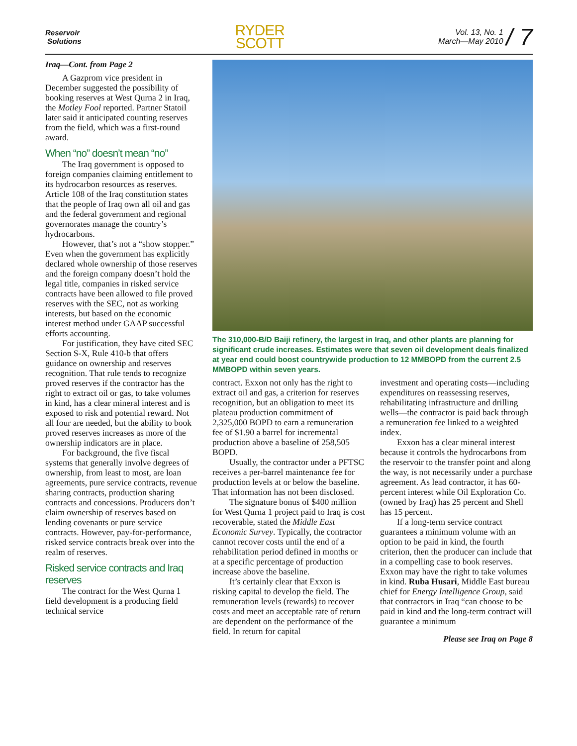Reservoir
Solutions
RYDER
SCOTT
Vol. 13, No. 1
March—May 2010 / 7
Iraq—Cont. from Page 2
A Gazprom vice president in December suggested the possibility of booking reserves at West Qurna 2 in Iraq, the Motley Fool reported. Partner Statoil later said it anticipated counting reserves from the field, which was a first-round award.
When “no” doesn’t mean “no”
The Iraq government is opposed to foreign companies claiming entitlement to its hydrocarbon resources as reserves. Article 108 of the Iraq constitution states that the people of Iraq own all oil and gas and the federal government and regional governorates manage the country’s hydrocarbons.
However, that’s not a “show stopper.” Even when the government has explicitly declared whole ownership of those reserves and the foreign company doesn’t hold the legal title, companies in risked service contracts have been allowed to file proved reserves with the SEC, not as working interests, but based on the economic interest method under GAAP successful efforts accounting.
For justification, they have cited SEC Section S-X, Rule 410-b that offers guidance on ownership and reserves recognition. That rule tends to recognize proved reserves if the contractor has the right to extract oil or gas, to take volumes in kind, has a clear mineral interest and is exposed to risk and potential reward. Not all four are needed, but the ability to book proved reserves increases as more of the ownership indicators are in place.
For background, the five fiscal systems that generally involve degrees of ownership, from least to most, are loan agreements, pure service contracts, revenue sharing contracts, production sharing contracts and concessions. Producers don’t claim ownership of reserves based on lending covenants or pure service contracts. However, pay-for-performance, risked service contracts break over into the realm of reserves.
Risked service contracts and Iraq reserves
The contract for the West Qurna 1 field development is a producing field technical service
The 310,000-B/D Baiji refinery, the largest in Iraq, and other plants are planning for significant crude increases. Estimates were that seven oil development deals finalized at year end could boost countrywide production to 12 MMBOPD from the current 2.5 MMBOPD within seven years.
contract. Exxon not only has the right to extract oil and gas, a criterion for reserves recognition, but an obligation to meet its plateau production commitment of 2,325,000 BOPD to earn a remuneration fee of $1.90 a barrel for incremental production above a baseline of 258,505 BOPD.
Usually, the contractor under a PFTSC receives a per-barrel maintenance fee for production levels at or below the baseline. That information has not been disclosed.
The signature bonus of $400 million for West Qurna 1 project paid to Iraq is cost recoverable, stated the Middle East Economic Survey. Typically, the contractor cannot recover costs until the end of a rehabilitation period defined in months or at a specific percentage of production increase above the baseline.
It’s certainly clear that Exxon is risking capital to develop the field. The remuneration levels (rewards) to recover costs and meet an acceptable rate of return are dependent on the performance of the field. In return for capital
investment and operating costs—including expenditures on reassessing reserves, rehabilitating infrastructure and drilling wells—the contractor is paid back through a remuneration fee linked to a weighted index.
Exxon has a clear mineral interest because it controls the hydrocarbons from the reservoir to the transfer point and along the way, is not necessarily under a purchase agreement. As lead contractor, it has 60-percent interest while Oil Exploration Co. (owned by Iraq) has 25 percent and Shell has 15 percent.
If a long-term service contract guarantees a minimum volume with an option to be paid in kind, the fourth criterion, then the producer can include that in a compelling case to book reserves. Exxon may have the right to take volumes in kind. Ruba Husari, Middle East bureau chief for Energy Intelligence Group, said that contractors in Iraq “can choose to be paid in kind and the long-term contract will guarantee a minimum
Please see Iraq on Page 8